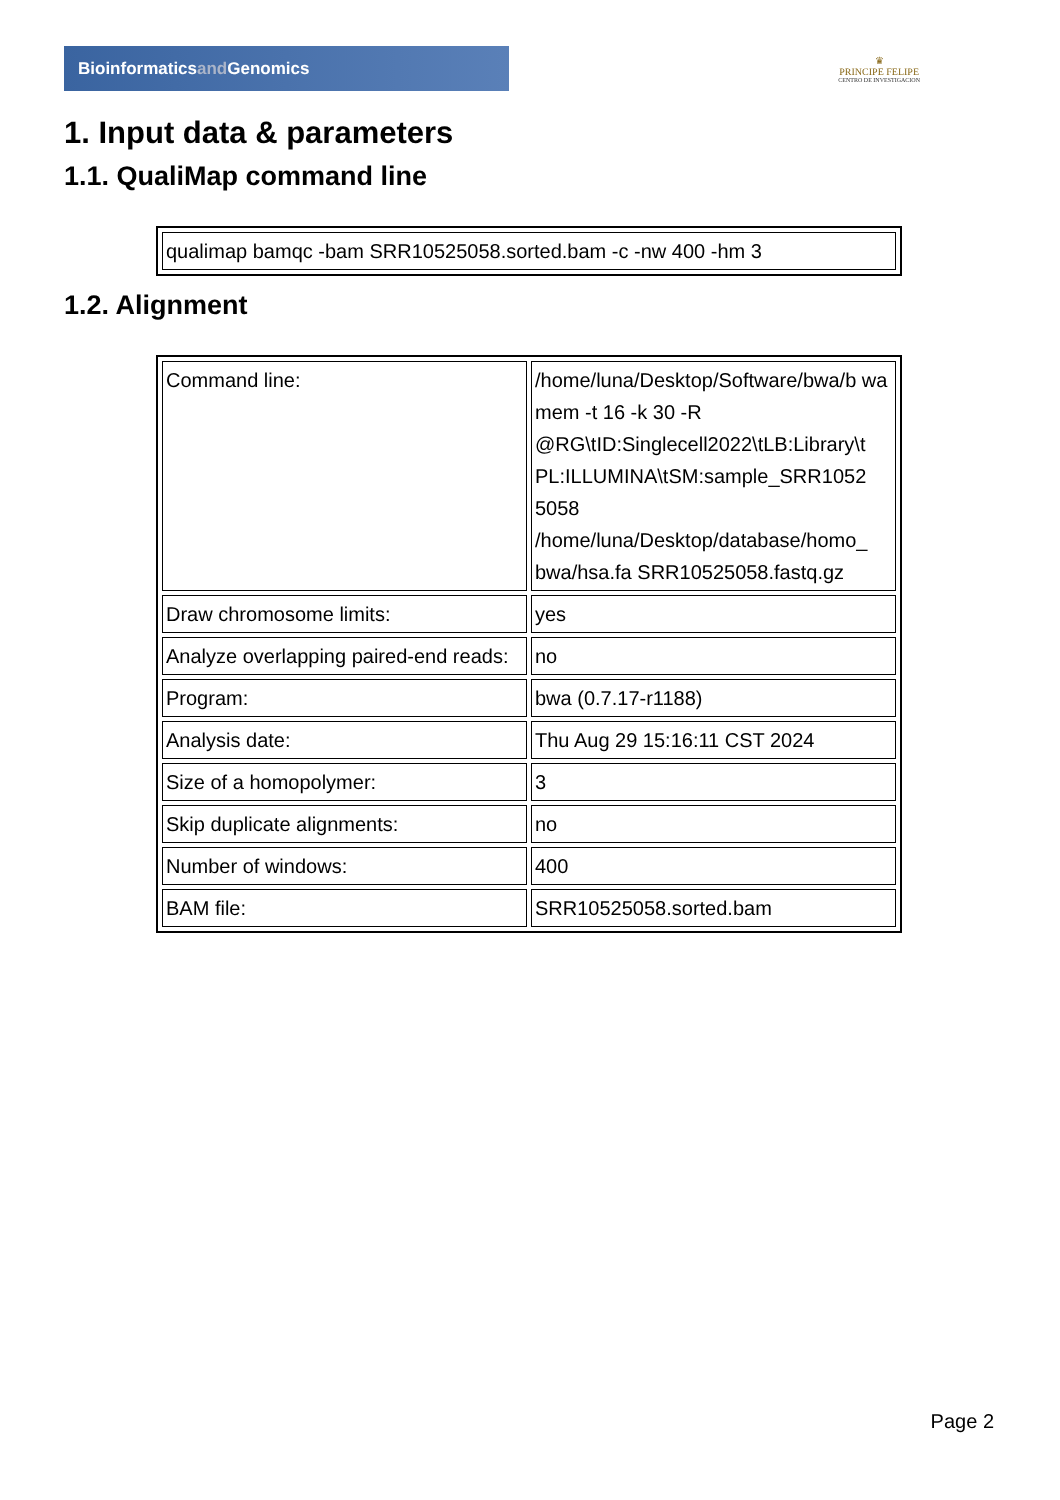Bioinformaticsand Genomics
♛
PRINCIPE FELIPE
CENTRO DE INVESTIGACION
1. Input data & parameters
1.1. QualiMap command line
| qualimap bamqc -bam SRR10525058.sorted.bam -c -nw 400 -hm 3 |
1.2. Alignment
| Command line: | /home/luna/Desktop/Software/bwa/b wa mem -t 16 -k 30 -R @RG\tID:Singlecell2022\tLB:Library\t PL:ILLUMINA\tSM:sample_SRR1052 5058 /home/luna/Desktop/database/homo_ bwa/hsa.fa SRR10525058.fastq.gz |
| Draw chromosome limits: | yes |
| Analyze overlapping paired-end reads: | no |
| Program: | bwa (0.7.17-r1188) |
| Analysis date: | Thu Aug 29 15:16:11 CST 2024 |
| Size of a homopolymer: | 3 |
| Skip duplicate alignments: | no |
| Number of windows: | 400 |
| BAM file: | SRR10525058.sorted.bam |
Page 2